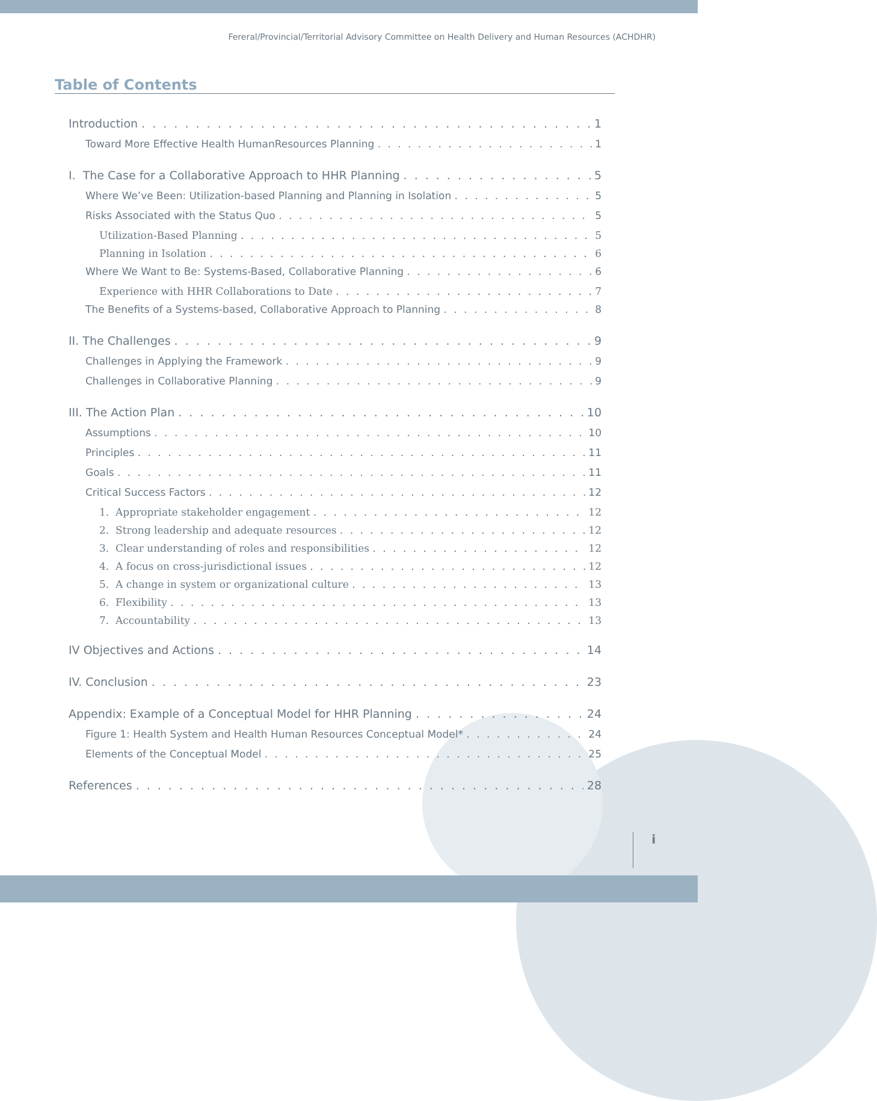Fereral/Provincial/Territorial Advisory Committee on Health Delivery and Human Resources (ACHDHR)
Table of Contents
Introduction 1
Toward More Effective Health HumanResources Planning 1
I. The Case for a Collaborative Approach to HHR Planning 5
Where We’ve Been: Utilization-based Planning and Planning in Isolation 5
Risks Associated with the Status Quo 5
Utilization-Based Planning 5
Planning in Isolation 6
Where We Want to Be: Systems-Based, Collaborative Planning 6
Experience with HHR Collaborations to Date 7
The Benefits of a Systems-based, Collaborative Approach to Planning 8
II. The Challenges 9
Challenges in Applying the Framework 9
Challenges in Collaborative Planning 9
III. The Action Plan 10
Assumptions 10
Principles 11
Goals 11
Critical Success Factors 12
1. Appropriate stakeholder engagement 12
2. Strong leadership and adequate resources 12
3. Clear understanding of roles and responsibilities 12
4. A focus on cross-jurisdictional issues 12
5. A change in system or organizational culture 13
6. Flexibility 13
7. Accountability 13
IV Objectives and Actions 14
IV. Conclusion 23
Appendix: Example of a Conceptual Model for HHR Planning 24
Figure 1: Health System and Health Human Resources Conceptual Model* 24
Elements of the Conceptual Model 25
References 28
i